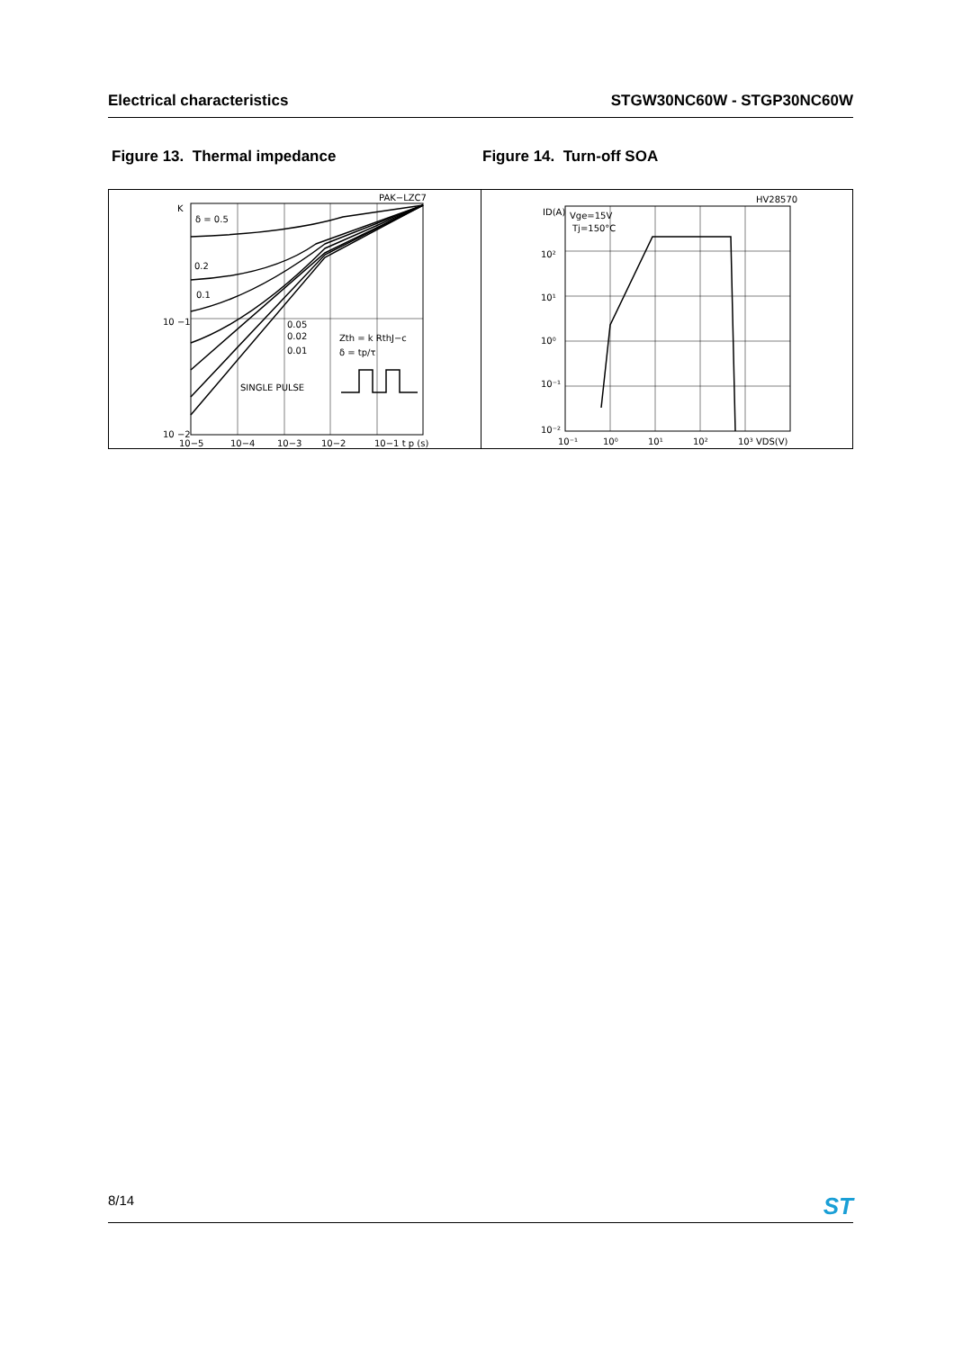Electrical characteristics STGW30NC60W - STGP30NC60W
Figure 13. Thermal impedance Figure 14. Turn-off SOA
PAK−LZC7
K
δ = 0.5
0.2
0.1
10 −1
10 −2
0.05
0.02
0.01
SINGLE PULSE
Zth = k RthJ−c
δ = tp/τ
10−5
10−4
10−3
10−2
10−1 t p (s)
HV28570
ID(A)
Vge=15V
Tj=150°C
10²
10¹
10⁰
10⁻¹
10⁻²
10⁻¹
10⁰
10¹
10²
10³ VDS(V)
8/14 ST